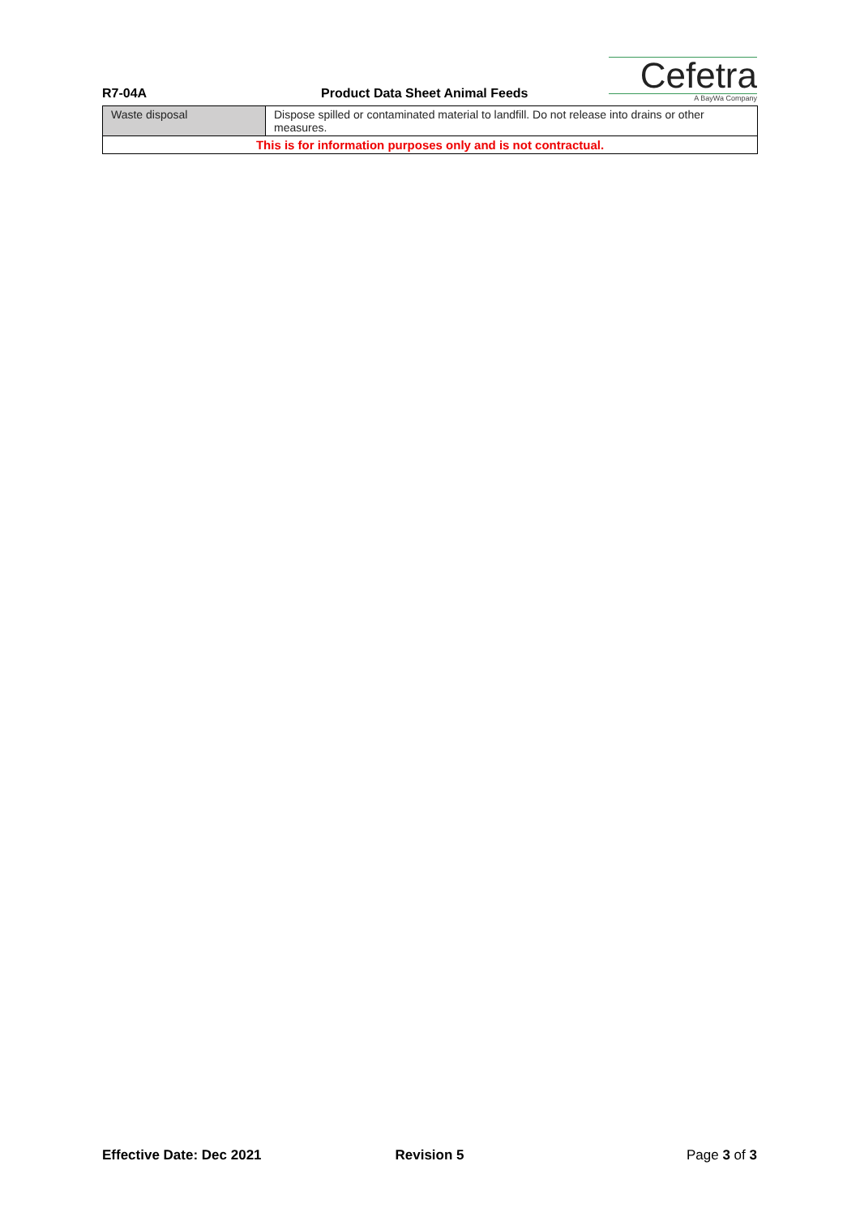R7-04A
Product Data Sheet Animal Feeds
Cefetra
A BayWa Company
| Waste disposal | Dispose spilled or contaminated material to landfill. Do not release into drains or other measures. |
| This is for information purposes only and is not contractual. | |
Effective Date: Dec 2021 Revision 5 Page 3 of 3